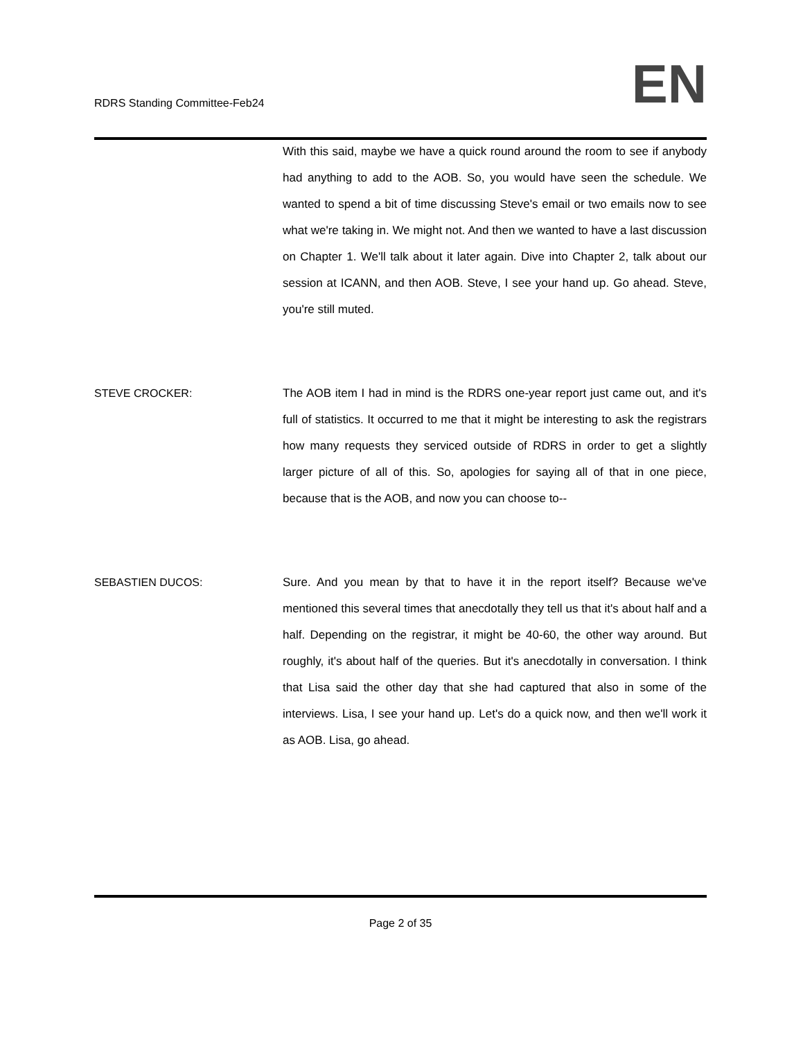RDRS Standing Committee-Feb24
EN
With this said, maybe we have a quick round around the room to see if anybody had anything to add to the AOB. So, you would have seen the schedule. We wanted to spend a bit of time discussing Steve's email or two emails now to see what we're taking in. We might not. And then we wanted to have a last discussion on Chapter 1. We'll talk about it later again. Dive into Chapter 2, talk about our session at ICANN, and then AOB. Steve, I see your hand up. Go ahead. Steve, you're still muted.
STEVE CROCKER: The AOB item I had in mind is the RDRS one-year report just came out, and it's full of statistics. It occurred to me that it might be interesting to ask the registrars how many requests they serviced outside of RDRS in order to get a slightly larger picture of all of this. So, apologies for saying all of that in one piece, because that is the AOB, and now you can choose to--
SEBASTIEN DUCOS: Sure. And you mean by that to have it in the report itself? Because we've mentioned this several times that anecdotally they tell us that it's about half and a half. Depending on the registrar, it might be 40-60, the other way around. But roughly, it's about half of the queries. But it's anecdotally in conversation. I think that Lisa said the other day that she had captured that also in some of the interviews. Lisa, I see your hand up. Let's do a quick now, and then we'll work it as AOB. Lisa, go ahead.
Page 2 of 35